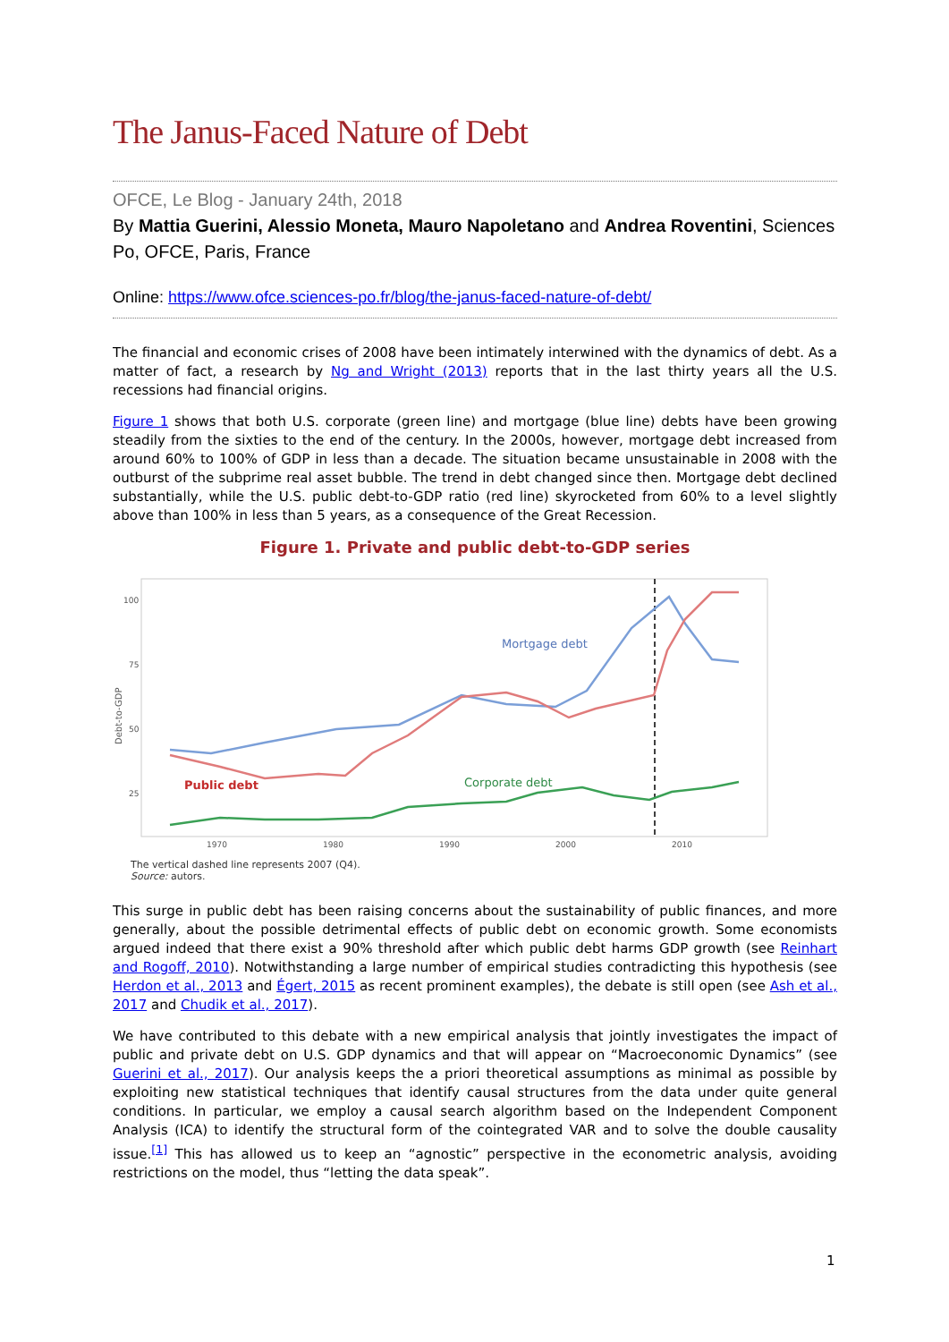The Janus-Faced Nature of Debt
OFCE, Le Blog - January 24th, 2018
By Mattia Guerini, Alessio Moneta, Mauro Napoletano and Andrea Roventini, Sciences Po, OFCE, Paris, France
Online: https://www.ofce.sciences-po.fr/blog/the-janus-faced-nature-of-debt/
The financial and economic crises of 2008 have been intimately interwined with the dynamics of debt. As a matter of fact, a research by Ng and Wright (2013) reports that in the last thirty years all the U.S. recessions had financial origins.
Figure 1 shows that both U.S. corporate (green line) and mortgage (blue line) debts have been growing steadily from the sixties to the end of the century. In the 2000s, however, mortgage debt increased from around 60% to 100% of GDP in less than a decade. The situation became unsustainable in 2008 with the outburst of the subprime real asset bubble. The trend in debt changed since then. Mortgage debt declined substantially, while the U.S. public debt-to-GDP ratio (red line) skyrocketed from 60% to a level slightly above than 100% in less than 5 years, as a consequence of the Great Recession.
Figure 1. Private and public debt-to-GDP series
100
75
50
25
1970
1980
1990
2000
2010
Debt-to-GDP
Mortgage debt
Public debt
Corporate debt
The vertical dashed line represents 2007 (Q4).
Source: autors.
This surge in public debt has been raising concerns about the sustainability of public finances, and more generally, about the possible detrimental effects of public debt on economic growth. Some economists argued indeed that there exist a 90% threshold after which public debt harms GDP growth (see Reinhart and Rogoff, 2010). Notwithstanding a large number of empirical studies contradicting this hypothesis (see Herdon et al., 2013 and Égert, 2015 as recent prominent examples), the debate is still open (see Ash et al., 2017 and Chudik et al., 2017).
We have contributed to this debate with a new empirical analysis that jointly investigates the impact of public and private debt on U.S. GDP dynamics and that will appear on “Macroeconomic Dynamics” (see Guerini et al., 2017). Our analysis keeps the a priori theoretical assumptions as minimal as possible by exploiting new statistical techniques that identify causal structures from the data under quite general conditions. In particular, we employ a causal search algorithm based on the Independent Component Analysis (ICA) to identify the structural form of the cointegrated VAR and to solve the double causality issue.<sup>[1]</sup> This has allowed us to keep an “agnostic” perspective in the econometric analysis, avoiding restrictions on the model, thus “letting the data speak”.
1